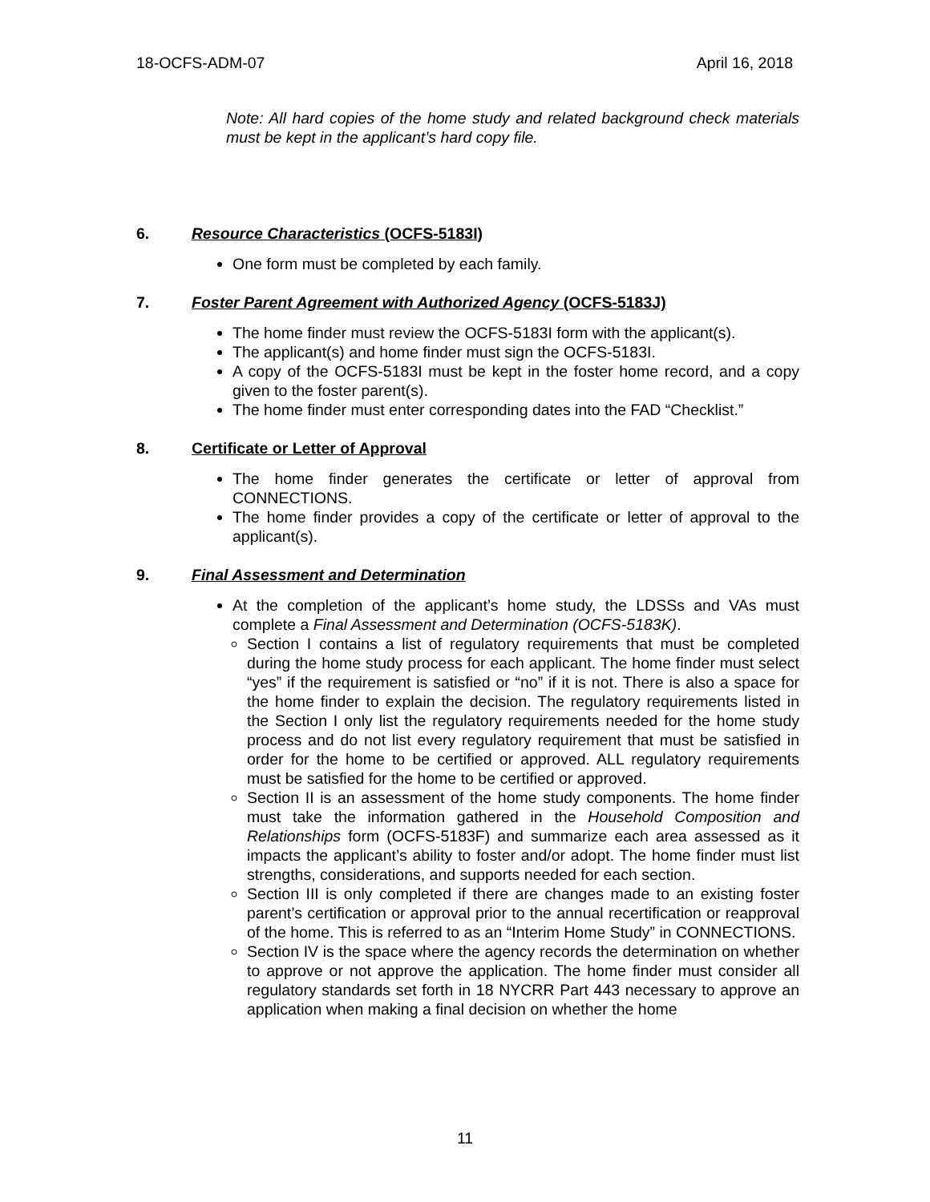18-OCFS-ADM-07 April 16, 2018
Note: All hard copies of the home study and related background check materials must be kept in the applicant’s hard copy file.
6. Resource Characteristics (OCFS-5183I)
One form must be completed by each family.
7. Foster Parent Agreement with Authorized Agency (OCFS-5183J)
The home finder must review the OCFS-5183I form with the applicant(s).
The applicant(s) and home finder must sign the OCFS-5183I.
A copy of the OCFS-5183I must be kept in the foster home record, and a copy given to the foster parent(s).
The home finder must enter corresponding dates into the FAD “Checklist.”
8. Certificate or Letter of Approval
The home finder generates the certificate or letter of approval from CONNECTIONS.
The home finder provides a copy of the certificate or letter of approval to the applicant(s).
9. Final Assessment and Determination
At the completion of the applicant’s home study, the LDSSs and VAs must complete a Final Assessment and Determination (OCFS-5183K).
Section I contains a list of regulatory requirements that must be completed during the home study process for each applicant. The home finder must select “yes” if the requirement is satisfied or “no” if it is not. There is also a space for the home finder to explain the decision. The regulatory requirements listed in the Section I only list the regulatory requirements needed for the home study process and do not list every regulatory requirement that must be satisfied in order for the home to be certified or approved. ALL regulatory requirements must be satisfied for the home to be certified or approved.
Section II is an assessment of the home study components. The home finder must take the information gathered in the Household Composition and Relationships form (OCFS-5183F) and summarize each area assessed as it impacts the applicant’s ability to foster and/or adopt. The home finder must list strengths, considerations, and supports needed for each section.
Section III is only completed if there are changes made to an existing foster parent’s certification or approval prior to the annual recertification or reapproval of the home. This is referred to as an “Interim Home Study” in CONNECTIONS.
Section IV is the space where the agency records the determination on whether to approve or not approve the application. The home finder must consider all regulatory standards set forth in 18 NYCRR Part 443 necessary to approve an application when making a final decision on whether the home
11